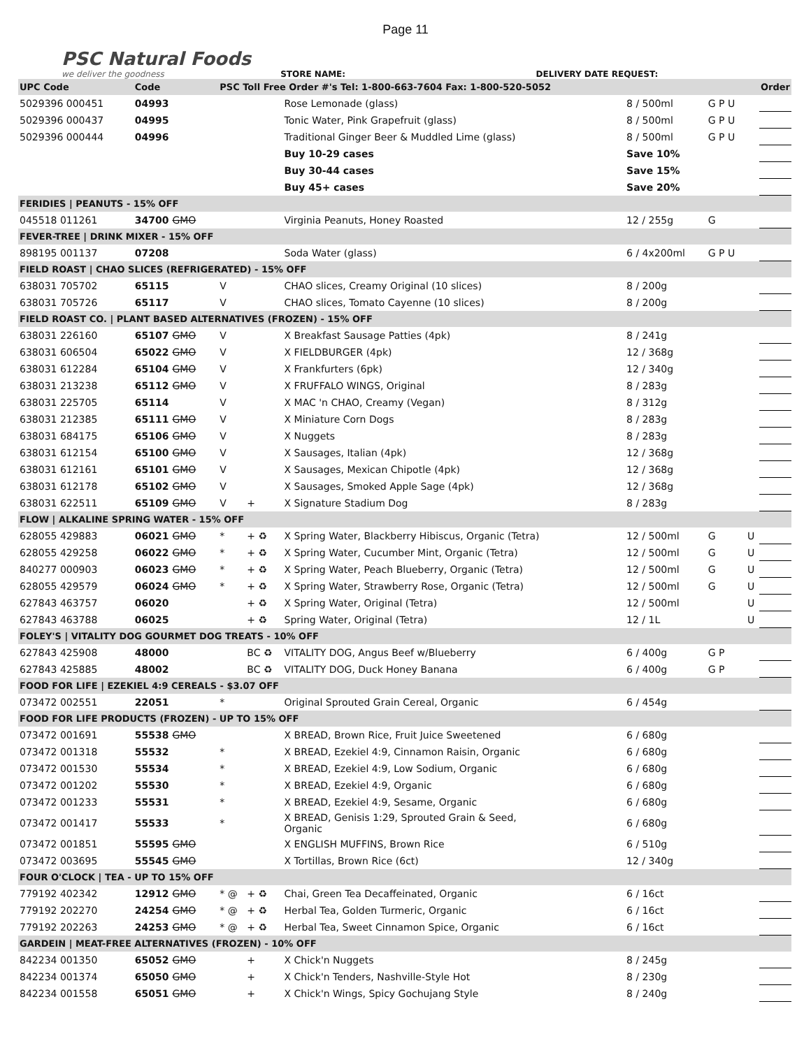Page 11
PSC Natural Foods
we deliver the goodness
STORE NAME:
DELIVERY DATE REQUEST:
| UPC Code | Code | PSC Toll Free Order #'s Tel: 1-800-663-7604 Fax: 1-800-520-5052 | | | | | | Order |
| --- | --- | --- | --- | --- | --- | --- | --- | --- |
| 5029396 000451 | 04993 | | | Rose Lemonade (glass) | 8 / 500ml | G P U | | |
| 5029396 000437 | 04995 | | | Tonic Water, Pink Grapefruit (glass) | 8 / 500ml | G P U | | |
| 5029396 000444 | 04996 | | | Traditional Ginger Beer & Muddled Lime (glass) | 8 / 500ml | G P U | | |
| | | | | Buy 10-29 cases | Save 10% | | | |
| | | | | Buy 30-44 cases | Save 15% | | | |
| | | | | Buy 45+ cases | Save 20% | | | |
| FERIDIES / PEANUTS - 15% OFF | | | | | | | | |
| 045518 011261 | 34700 GMO | | | Virginia Peanuts, Honey Roasted | 12 / 255g | G | | |
| FEVER-TREE / DRINK MIXER - 15% OFF | | | | | | | | |
| 898195 001137 | 07208 | | | Soda Water (glass) | 6 / 4x200ml | G P U | | |
| FIELD ROAST / CHAO SLICES (REFRIGERATED) - 15% OFF | | | | | | | | |
| 638031 705702 | 65115 | V | | CHAO slices, Creamy Original (10 slices) | 8 / 200g | | | |
| 638031 705726 | 65117 | V | | CHAO slices, Tomato Cayenne (10 slices) | 8 / 200g | | | |
| FIELD ROAST CO. / PLANT BASED ALTERNATIVES (FROZEN) - 15% OFF | | | | | | | | |
| 638031 226160 | 65107 GMO | V | | X Breakfast Sausage Patties (4pk) | 8 / 241g | | | |
| 638031 606504 | 65022 GMO | V | | X FIELDBURGER (4pk) | 12 / 368g | | | |
| 638031 612284 | 65104 GMO | V | | X Frankfurters (6pk) | 12 / 340g | | | |
| 638031 213238 | 65112 GMO | V | | X FRUFFALO WINGS, Original | 8 / 283g | | | |
| 638031 225705 | 65114 | V | | X MAC 'n CHAO, Creamy (Vegan) | 8 / 312g | | | |
| 638031 212385 | 65111 GMO | V | | X Miniature Corn Dogs | 8 / 283g | | | |
| 638031 684175 | 65106 GMO | V | | X Nuggets | 8 / 283g | | | |
| 638031 612154 | 65100 GMO | V | | X Sausages, Italian (4pk) | 12 / 368g | | | |
| 638031 612161 | 65101 GMO | V | | X Sausages, Mexican Chipotle (4pk) | 12 / 368g | | | |
| 638031 612178 | 65102 GMO | V | | X Sausages, Smoked Apple Sage (4pk) | 12 / 368g | | | |
| 638031 622511 | 65109 GMO | V | + | X Signature Stadium Dog | 8 / 283g | | | |
| FLOW / ALKALINE SPRING WATER - 15% OFF | | | | | | | | |
| 628055 429883 | 06021 GMO | * | + ♻ | X Spring Water, Blackberry Hibiscus, Organic (Tetra) | 12 / 500ml | G | U | |
| 628055 429258 | 06022 GMO | * | + ♻ | X Spring Water, Cucumber Mint, Organic (Tetra) | 12 / 500ml | G | U | |
| 840277 000903 | 06023 GMO | * | + ♻ | X Spring Water, Peach Blueberry, Organic (Tetra) | 12 / 500ml | G | U | |
| 628055 429579 | 06024 GMO | * | + ♻ | X Spring Water, Strawberry Rose, Organic (Tetra) | 12 / 500ml | G | U | |
| 627843 463757 | 06020 | | + ♻ | X Spring Water, Original (Tetra) | 12 / 500ml | | U | |
| 627843 463788 | 06025 | | + ♻ | Spring Water, Original (Tetra) | 12 / 1L | | U | |
| FOLEY'S / VITALITY DOG GOURMET DOG TREATS - 10% OFF | | | | | | | | |
| 627843 425908 | 48000 | | BC ♻ | VITALITY DOG, Angus Beef w/Blueberry | 6 / 400g | G P | | |
| 627843 425885 | 48002 | | BC ♻ | VITALITY DOG, Duck Honey Banana | 6 / 400g | G P | | |
| FOOD FOR LIFE / EZEKIEL 4:9 CEREALS - $3.07 OFF | | | | | | | | |
| 073472 002551 | 22051 | * | | Original Sprouted Grain Cereal, Organic | 6 / 454g | | | |
| FOOD FOR LIFE PRODUCTS (FROZEN) - UP TO 15% OFF | | | | | | | | |
| 073472 001691 | 55538 GMO | | | X BREAD, Brown Rice, Fruit Juice Sweetened | 6 / 680g | | | |
| 073472 001318 | 55532 | * | | X BREAD, Ezekiel 4:9, Cinnamon Raisin, Organic | 6 / 680g | | | |
| 073472 001530 | 55534 | * | | X BREAD, Ezekiel 4:9, Low Sodium, Organic | 6 / 680g | | | |
| 073472 001202 | 55530 | * | | X BREAD, Ezekiel 4:9, Organic | 6 / 680g | | | |
| 073472 001233 | 55531 | * | | X BREAD, Ezekiel 4:9, Sesame, Organic | 6 / 680g | | | |
| 073472 001417 | 55533 | * | | X BREAD, Genisis 1:29, Sprouted Grain & Seed, Organic | 6 / 680g | | | |
| 073472 001851 | 55595 GMO | | | X ENGLISH MUFFINS, Brown Rice | 6 / 510g | | | |
| 073472 003695 | 55545 GMO | | | X Tortillas, Brown Rice (6ct) | 12 / 340g | | | |
| FOUR O'CLOCK / TEA - UP TO 15% OFF | | | | | | | | |
| 779192 402342 | 12912 GMO | * @ | + ♻ | Chai, Green Tea Decaffeinated, Organic | 6 / 16ct | | | |
| 779192 202270 | 24254 GMO | * @ | + ♻ | Herbal Tea, Golden Turmeric, Organic | 6 / 16ct | | | |
| 779192 202263 | 24253 GMO | * @ | + ♻ | Herbal Tea, Sweet Cinnamon Spice, Organic | 6 / 16ct | | | |
| GARDEIN / MEAT-FREE ALTERNATIVES (FROZEN) - 10% OFF | | | | | | | | |
| 842234 001350 | 65052 GMO | | + | X Chick'n Nuggets | 8 / 245g | | | |
| 842234 001374 | 65050 GMO | | + | X Chick'n Tenders, Nashville-Style Hot | 8 / 230g | | | |
| 842234 001558 | 65051 GMO | | + | X Chick'n Wings, Spicy Gochujang Style | 8 / 240g | | | |